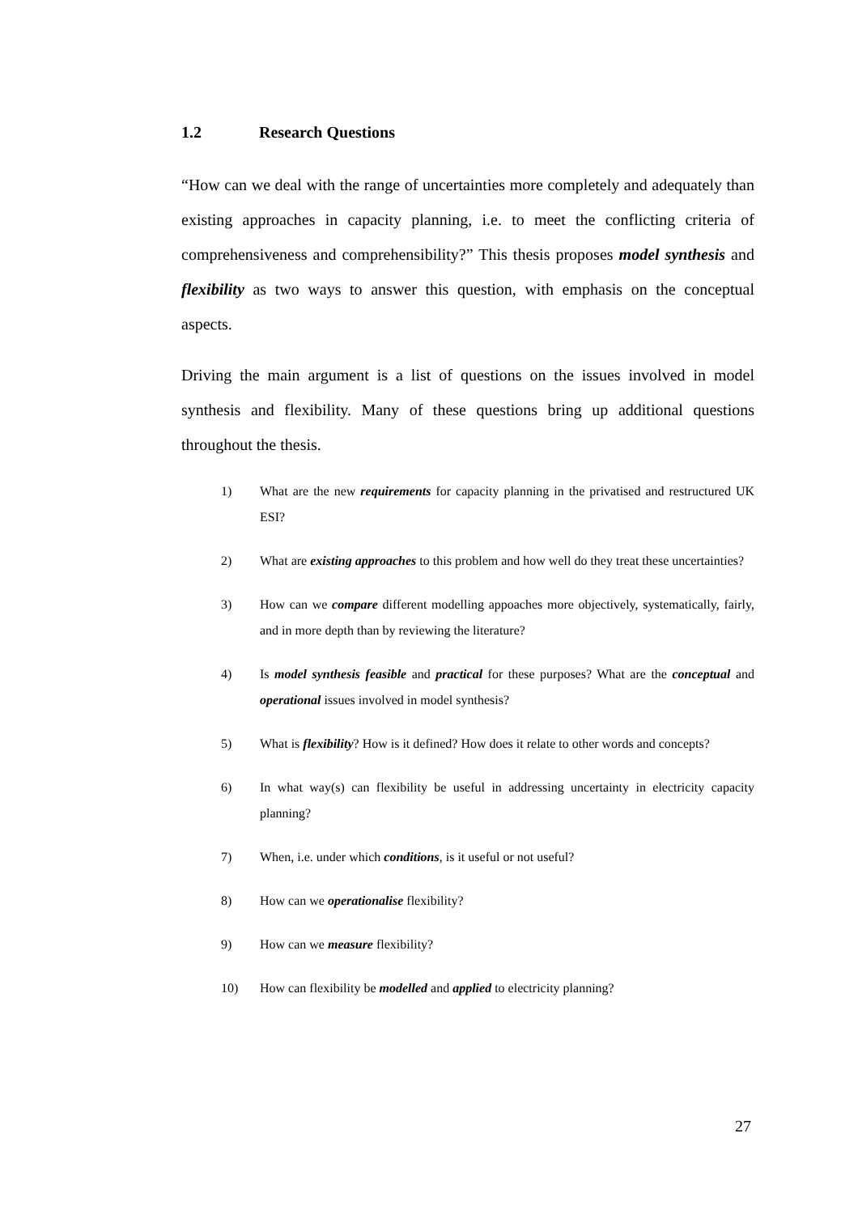1.2 Research Questions
“How can we deal with the range of uncertainties more completely and adequately than existing approaches in capacity planning, i.e. to meet the conflicting criteria of comprehensiveness and comprehensibility?” This thesis proposes model synthesis and flexibility as two ways to answer this question, with emphasis on the conceptual aspects.
Driving the main argument is a list of questions on the issues involved in model synthesis and flexibility. Many of these questions bring up additional questions throughout the thesis.
1) What are the new requirements for capacity planning in the privatised and restructured UK ESI?
2) What are existing approaches to this problem and how well do they treat these uncertainties?
3) How can we compare different modelling appoaches more objectively, systematically, fairly, and in more depth than by reviewing the literature?
4) Is model synthesis feasible and practical for these purposes? What are the conceptual and operational issues involved in model synthesis?
5) What is flexibility? How is it defined? How does it relate to other words and concepts?
6) In what way(s) can flexibility be useful in addressing uncertainty in electricity capacity planning?
7) When, i.e. under which conditions, is it useful or not useful?
8) How can we operationalise flexibility?
9) How can we measure flexibility?
10) How can flexibility be modelled and applied to electricity planning?
27